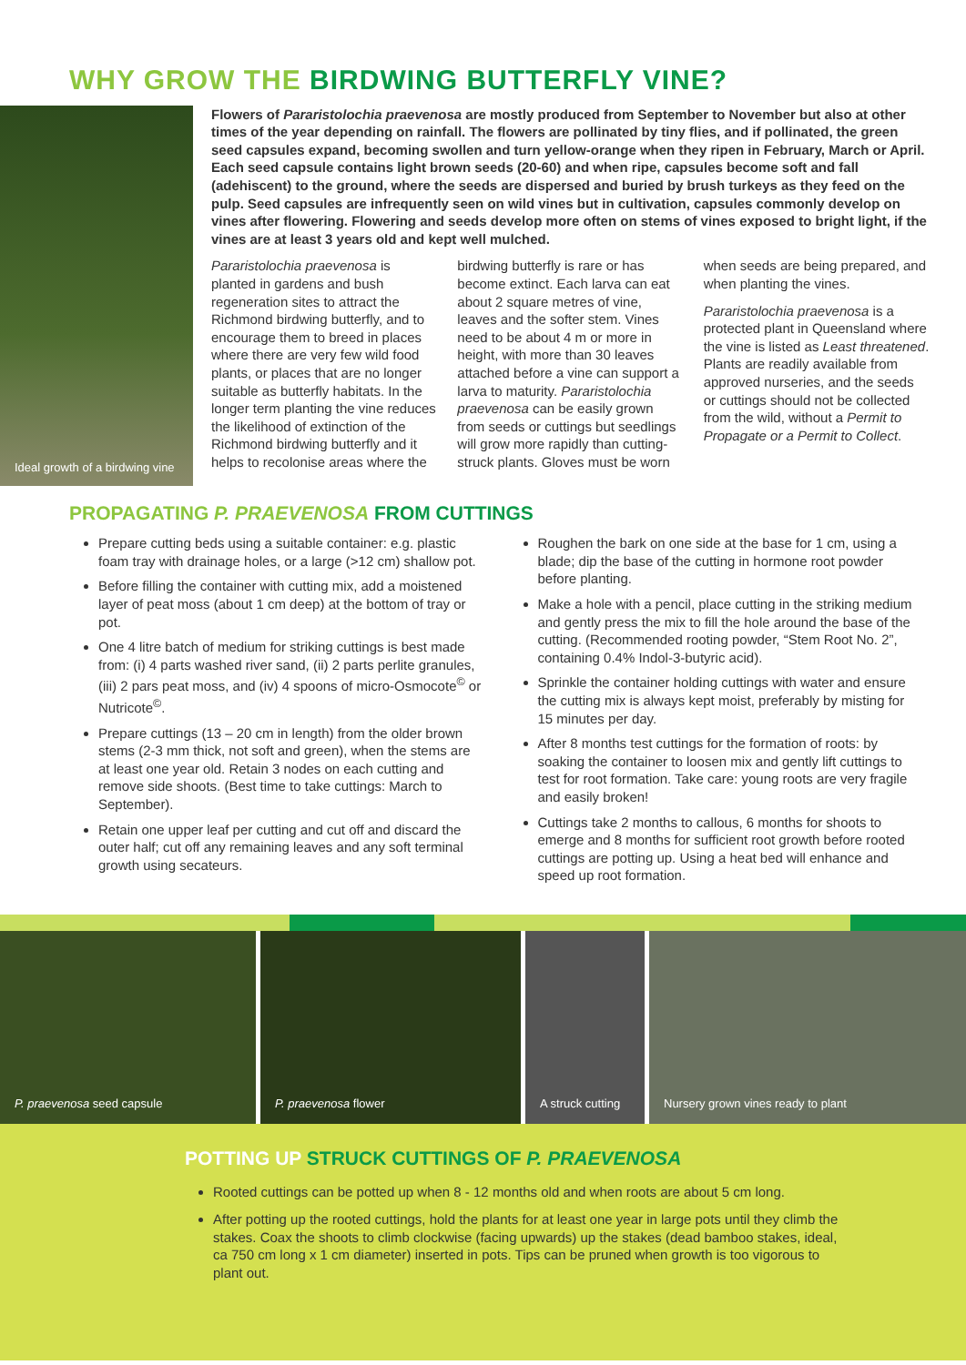WHY GROW THE BIRDWING BUTTERFLY VINE?
Ideal growth of a birdwing vine
Flowers of Pararistolochia praevenosa are mostly produced from September to November but also at other times of the year depending on rainfall. The flowers are pollinated by tiny flies, and if pollinated, the green seed capsules expand, becoming swollen and turn yellow-orange when they ripen in February, March or April. Each seed capsule contains light brown seeds (20-60) and when ripe, capsules become soft and fall (adehiscent) to the ground, where the seeds are dispersed and buried by brush turkeys as they feed on the pulp. Seed capsules are infrequently seen on wild vines but in cultivation, capsules commonly develop on vines after flowering. Flowering and seeds develop more often on stems of vines exposed to bright light, if the vines are at least 3 years old and kept well mulched.
Pararistolochia praevenosa is planted in gardens and bush regeneration sites to attract the Richmond birdwing butterfly, and to encourage them to breed in places where there are very few wild food plants, or places that are no longer suitable as butterfly habitats. In the longer term planting the vine reduces the likelihood of extinction of the Richmond birdwing butterfly and it helps to recolonise areas where the birdwing butterfly is rare or has become extinct. Each larva can eat about 2 square metres of vine, leaves and the softer stem. Vines need to be about 4 m or more in height, with more than 30 leaves attached before a vine can support a larva to maturity. Pararistolochia praevenosa can be easily grown from seeds or cuttings but seedlings will grow more rapidly than cutting-struck plants. Gloves must be worn when seeds are being prepared, and when planting the vines.
Pararistolochia praevenosa is a protected plant in Queensland where the vine is listed as Least threatened. Plants are readily available from approved nurseries, and the seeds or cuttings should not be collected from the wild, without a Permit to Propagate or a Permit to Collect.
PROPAGATING P. PRAEVENOSA FROM CUTTINGS
Prepare cutting beds using a suitable container: e.g. plastic foam tray with drainage holes, or a large (>12 cm) shallow pot.
Before filling the container with cutting mix, add a moistened layer of peat moss (about 1 cm deep) at the bottom of tray or pot.
One 4 litre batch of medium for striking cuttings is best made from: (i) 4 parts washed river sand, (ii) 2 parts perlite granules, (iii) 2 pars peat moss, and (iv) 4 spoons of micro-Osmocote<sup>©</sup> or Nutricote<sup>©</sup>.
Prepare cuttings (13 – 20 cm in length) from the older brown stems (2-3 mm thick, not soft and green), when the stems are at least one year old. Retain 3 nodes on each cutting and remove side shoots. (Best time to take cuttings: March to September).
Retain one upper leaf per cutting and cut off and discard the outer half; cut off any remaining leaves and any soft terminal growth using secateurs.
Roughen the bark on one side at the base for 1 cm, using a blade; dip the base of the cutting in hormone root powder before planting.
Make a hole with a pencil, place cutting in the striking medium and gently press the mix to fill the hole around the base of the cutting. (Recommended rooting powder, “Stem Root No. 2”, containing 0.4% Indol-3-butyric acid).
Sprinkle the container holding cuttings with water and ensure the cutting mix is always kept moist, preferably by misting for 15 minutes per day.
After 8 months test cuttings for the formation of roots: by soaking the container to loosen mix and gently lift cuttings to test for root formation. Take care: young roots are very fragile and easily broken!
Cuttings take 2 months to callous, 6 months for shoots to emerge and 8 months for sufficient root growth before rooted cuttings are potting up. Using a heat bed will enhance and speed up root formation.
P. praevenosa seed capsule P. praevenosa flower A struck cutting Nursery grown vines ready to plant
POTTING UP STRUCK CUTTINGS OF P. PRAEVENOSA
Rooted cuttings can be potted up when 8 - 12 months old and when roots are about 5 cm long.
After potting up the rooted cuttings, hold the plants for at least one year in large pots until they climb the stakes. Coax the shoots to climb clockwise (facing upwards) up the stakes (dead bamboo stakes, ideal, ca 750 cm long x 1 cm diameter) inserted in pots. Tips can be pruned when growth is too vigorous to plant out.